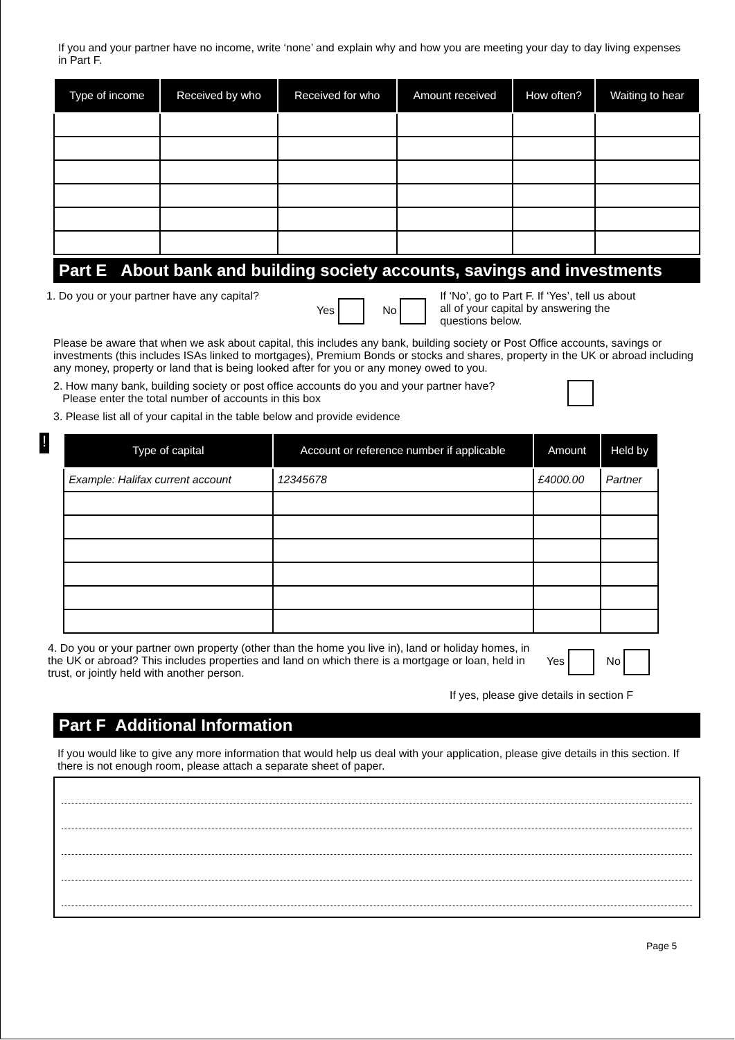If you and your partner have no income, write ‘none’ and explain why and how you are meeting your day to day living expenses in Part F.
| Type of income | Received by who | Received for who | Amount received | How often? | Waiting to hear |
| --- | --- | --- | --- | --- | --- |
Part E About bank and building society accounts, savings and investments
1. Do you or your partner have any capital?
Yes No
If ‘No’, go to Part F. If ‘Yes’, tell us about all of your capital by answering the questions below.
Please be aware that when we ask about capital, this includes any bank, building society or Post Office accounts, savings or investments (this includes ISAs linked to mortgages), Premium Bonds or stocks and shares, property in the UK or abroad including any money, property or land that is being looked after for you or any money owed to you.
2. How many bank, building society or post office accounts do you and your partner have?
Please enter the total number of accounts in this box
3. Please list all of your capital in the table below and provide evidence
!
| Type of capital | Account or reference number if applicable | Amount | Held by |
| --- | --- | --- | --- |
| Example: Halifax current account | 12345678 | £4000.00 | Partner |
4. Do you or your partner own property (other than the home you live in), land or holiday homes, in the UK or abroad? This includes properties and land on which there is a mortgage or loan, held in trust, or jointly held with another person.
Yes No
If yes, please give details in section F
Part F Additional Information
If you would like to give any more information that would help us deal with your application, please give details in this section. If there is not enough room, please attach a separate sheet of paper.
Page 5